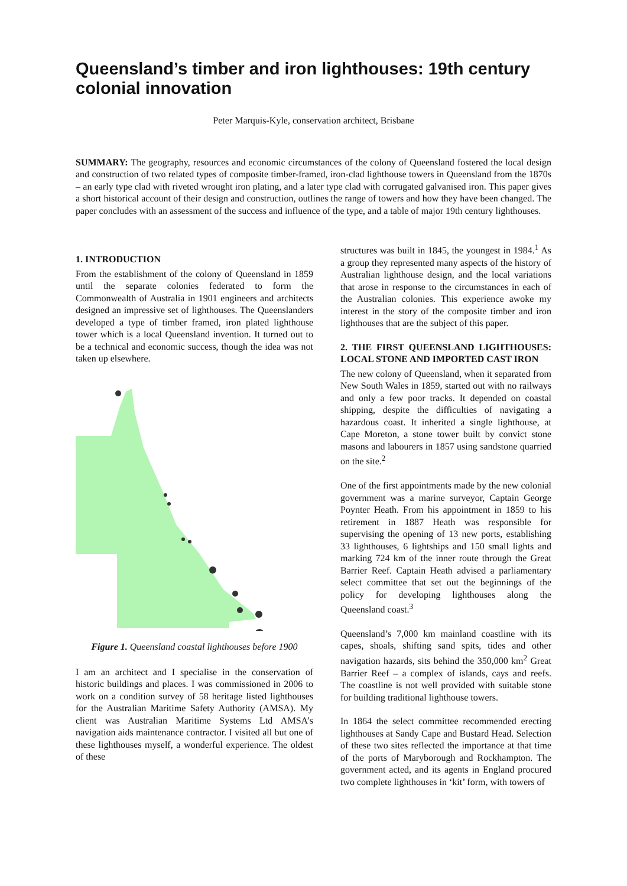Queensland’s timber and iron lighthouses: 19th century colonial innovation
Peter Marquis-Kyle, conservation architect, Brisbane
SUMMARY: The geography, resources and economic circumstances of the colony of Queensland fostered the local design and construction of two related types of composite timber-framed, iron-clad lighthouse towers in Queensland from the 1870s – an early type clad with riveted wrought iron plating, and a later type clad with corrugated galvanised iron. This paper gives a short historical account of their design and construction, outlines the range of towers and how they have been changed. The paper concludes with an assessment of the success and influence of the type, and a table of major 19th century lighthouses.
1. INTRODUCTION
From the establishment of the colony of Queensland in 1859 until the separate colonies federated to form the Commonwealth of Australia in 1901 engineers and architects designed an impressive set of lighthouses. The Queenslanders developed a type of timber framed, iron plated lighthouse tower which is a local Queensland invention. It turned out to be a technical and economic success, though the idea was not taken up elsewhere.
Figure 1. Queensland coastal lighthouses before 1900
I am an architect and I specialise in the conservation of historic buildings and places. I was commissioned in 2006 to work on a condition survey of 58 heritage listed lighthouses for the Australian Maritime Safety Authority (AMSA). My client was Australian Maritime Systems Ltd AMSA’s navigation aids maintenance contractor. I visited all but one of these lighthouses myself, a wonderful experience. The oldest of these
structures was built in 1845, the youngest in 1984.<sup>1</sup> As a group they represented many aspects of the history of Australian lighthouse design, and the local variations that arose in response to the circumstances in each of the Australian colonies. This experience awoke my interest in the story of the composite timber and iron lighthouses that are the subject of this paper.
2. THE FIRST QUEENSLAND LIGHTHOUSES: LOCAL STONE AND IMPORTED CAST IRON
The new colony of Queensland, when it separated from New South Wales in 1859, started out with no railways and only a few poor tracks. It depended on coastal shipping, despite the difficulties of navigating a hazardous coast. It inherited a single lighthouse, at Cape Moreton, a stone tower built by convict stone masons and labourers in 1857 using sandstone quarried on the site.<sup>2</sup>
One of the first appointments made by the new colonial government was a marine surveyor, Captain George Poynter Heath. From his appointment in 1859 to his retirement in 1887 Heath was responsible for supervising the opening of 13 new ports, establishing 33 lighthouses, 6 lightships and 150 small lights and marking 724 km of the inner route through the Great Barrier Reef. Captain Heath advised a parliamentary select committee that set out the beginnings of the policy for developing lighthouses along the Queensland coast.<sup>3</sup>
Queensland’s 7,000 km mainland coastline with its capes, shoals, shifting sand spits, tides and other navigation hazards, sits behind the 350,000 km<sup>2</sup> Great Barrier Reef – a complex of islands, cays and reefs. The coastline is not well provided with suitable stone for building traditional lighthouse towers.
In 1864 the select committee recommended erecting lighthouses at Sandy Cape and Bustard Head. Selection of these two sites reflected the importance at that time of the ports of Maryborough and Rockhampton. The government acted, and its agents in England procured two complete lighthouses in ‘kit’ form, with towers of